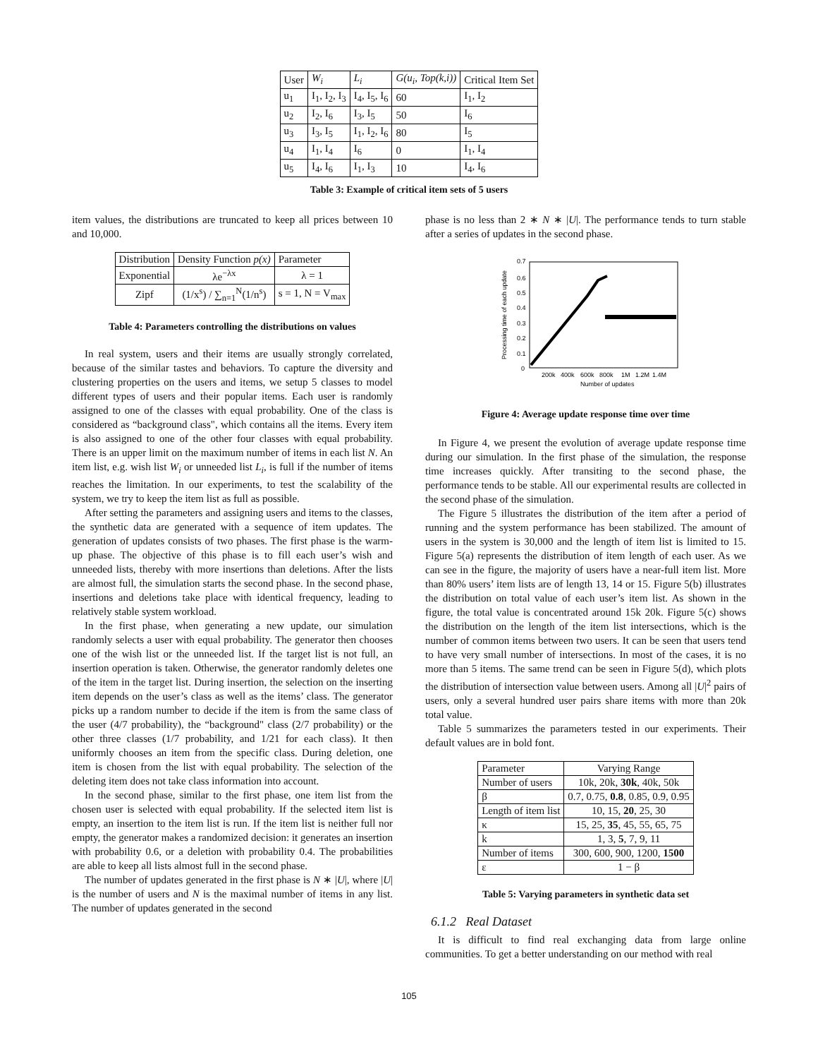| User | W<sub>i</sub> | L<sub>i</sub> | G(u<sub>i</sub>, Top(k,i)) | Critical Item Set |
| --- | --- | --- | --- | --- |
| u<sub>1</sub> | I<sub>1</sub>, I<sub>2</sub>, I<sub>3</sub> | I<sub>4</sub>, I<sub>5</sub>, I<sub>6</sub> | 60 | I<sub>1</sub>, I<sub>2</sub> |
| u<sub>2</sub> | I<sub>2</sub>, I<sub>6</sub> | I<sub>3</sub>, I<sub>5</sub> | 50 | I<sub>6</sub> |
| u<sub>3</sub> | I<sub>3</sub>, I<sub>5</sub> | I<sub>1</sub>, I<sub>2</sub>, I<sub>6</sub> | 80 | I<sub>5</sub> |
| u<sub>4</sub> | I<sub>1</sub>, I<sub>4</sub> | I<sub>6</sub> | 0 | I<sub>1</sub>, I<sub>4</sub> |
| u<sub>5</sub> | I<sub>4</sub>, I<sub>6</sub> | I<sub>1</sub>, I<sub>3</sub> | 10 | I<sub>4</sub>, I<sub>6</sub> |
Table 3: Example of critical item sets of 5 users
item values, the distributions are truncated to keep all prices between 10 and 10,000.
| Distribution | Density Function p(x) | Parameter |
| --- | --- | --- |
| Exponential | λe<sup>−λx</sup> | λ = 1 |
| Zipf | (1/x<sup>s</sup>) / ∑<sub>n=1</sub><sup>N</sup>(1/n<sup>s</sup>) | s = 1, N = V<sub>max</sub> |
Table 4: Parameters controlling the distributions on values
In real system, users and their items are usually strongly correlated, because of the similar tastes and behaviors. To capture the diversity and clustering properties on the users and items, we setup 5 classes to model different types of users and their popular items. Each user is randomly assigned to one of the classes with equal probability. One of the class is considered as “background class", which contains all the items. Every item is also assigned to one of the other four classes with equal probability. There is an upper limit on the maximum number of items in each list N. An item list, e.g. wish list W<sub>i</sub> or unneeded list L<sub>i</sub>, is full if the number of items reaches the limitation. In our experiments, to test the scalability of the system, we try to keep the item list as full as possible.
After setting the parameters and assigning users and items to the classes, the synthetic data are generated with a sequence of item updates. The generation of updates consists of two phases. The first phase is the warm-up phase. The objective of this phase is to fill each user’s wish and unneeded lists, thereby with more insertions than deletions. After the lists are almost full, the simulation starts the second phase. In the second phase, insertions and deletions take place with identical frequency, leading to relatively stable system workload.
In the first phase, when generating a new update, our simulation randomly selects a user with equal probability. The generator then chooses one of the wish list or the unneeded list. If the target list is not full, an insertion operation is taken. Otherwise, the generator randomly deletes one of the item in the target list. During insertion, the selection on the inserting item depends on the user’s class as well as the items’ class. The generator picks up a random number to decide if the item is from the same class of the user (4/7 probability), the “background" class (2/7 probability) or the other three classes (1/7 probability, and 1/21 for each class). It then uniformly chooses an item from the specific class. During deletion, one item is chosen from the list with equal probability. The selection of the deleting item does not take class information into account.
In the second phase, similar to the first phase, one item list from the chosen user is selected with equal probability. If the selected item list is empty, an insertion to the item list is run. If the item list is neither full nor empty, the generator makes a randomized decision: it generates an insertion with probability 0.6, or a deletion with probability 0.4. The probabilities are able to keep all lists almost full in the second phase.
The number of updates generated in the first phase is N ∗ |U|, where |U| is the number of users and N is the maximal number of items in any list. The number of updates generated in the second
phase is no less than 2 ∗ N ∗ |U|. The performance tends to turn stable after a series of updates in the second phase.
0.7
0.6
0.5
0.4
0.3
0.2
0.1
0
200k
400k
600k
800k
1M
1.2M
1.4M
Number of updates
Processing time of each update
Figure 4: Average update response time over time
In Figure 4, we present the evolution of average update response time during our simulation. In the first phase of the simulation, the response time increases quickly. After transiting to the second phase, the performance tends to be stable. All our experimental results are collected in the second phase of the simulation.
The Figure 5 illustrates the distribution of the item after a period of running and the system performance has been stabilized. The amount of users in the system is 30,000 and the length of item list is limited to 15. Figure 5(a) represents the distribution of item length of each user. As we can see in the figure, the majority of users have a near-full item list. More than 80% users’ item lists are of length 13, 14 or 15. Figure 5(b) illustrates the distribution on total value of each user’s item list. As shown in the figure, the total value is concentrated around 15k 20k. Figure 5(c) shows the distribution on the length of the item list intersections, which is the number of common items between two users. It can be seen that users tend to have very small number of intersections. In most of the cases, it is no more than 5 items. The same trend can be seen in Figure 5(d), which plots the distribution of intersection value between users. Among all |U|<sup>2</sup> pairs of users, only a several hundred user pairs share items with more than 20k total value.
Table 5 summarizes the parameters tested in our experiments. Their default values are in bold font.
| Parameter | Varying Range |
| --- | --- |
| Number of users | 10k, 20k, 30k , 40k, 50k |
| β | 0.7, 0.75, 0.8 , 0.85, 0.9, 0.95 |
| Length of item list | 10, 15, 20 , 25, 30 |
| κ | 15, 25, 35 , 45, 55, 65, 75 |
| k | 1, 3, 5 , 7, 9, 11 |
| Number of items | 300, 600, 900, 1200, 1500 |
| ε | 1 − β |
Table 5: Varying parameters in synthetic data set
6.1.2 Real Dataset
It is difficult to find real exchanging data from large online communities. To get a better understanding on our method with real
105